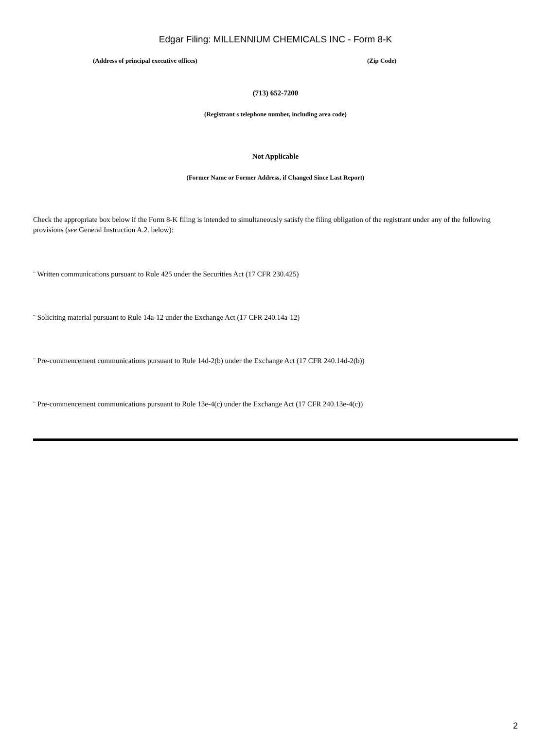Edgar Filing: MILLENNIUM CHEMICALS INC - Form 8-K
(Address of principal executive offices) (Zip Code)
(713) 652-7200
(Registrant s telephone number, including area code)
Not Applicable
(Former Name or Former Address, if Changed Since Last Report)
Check the appropriate box below if the Form 8-K filing is intended to simultaneously satisfy the filing obligation of the registrant under any of the following provisions (see General Instruction A.2. below):
¨ Written communications pursuant to Rule 425 under the Securities Act (17 CFR 230.425)
¨ Soliciting material pursuant to Rule 14a-12 under the Exchange Act (17 CFR 240.14a-12)
¨ Pre-commencement communications pursuant to Rule 14d-2(b) under the Exchange Act (17 CFR 240.14d-2(b))
¨ Pre-commencement communications pursuant to Rule 13e-4(c) under the Exchange Act (17 CFR 240.13e-4(c))
2